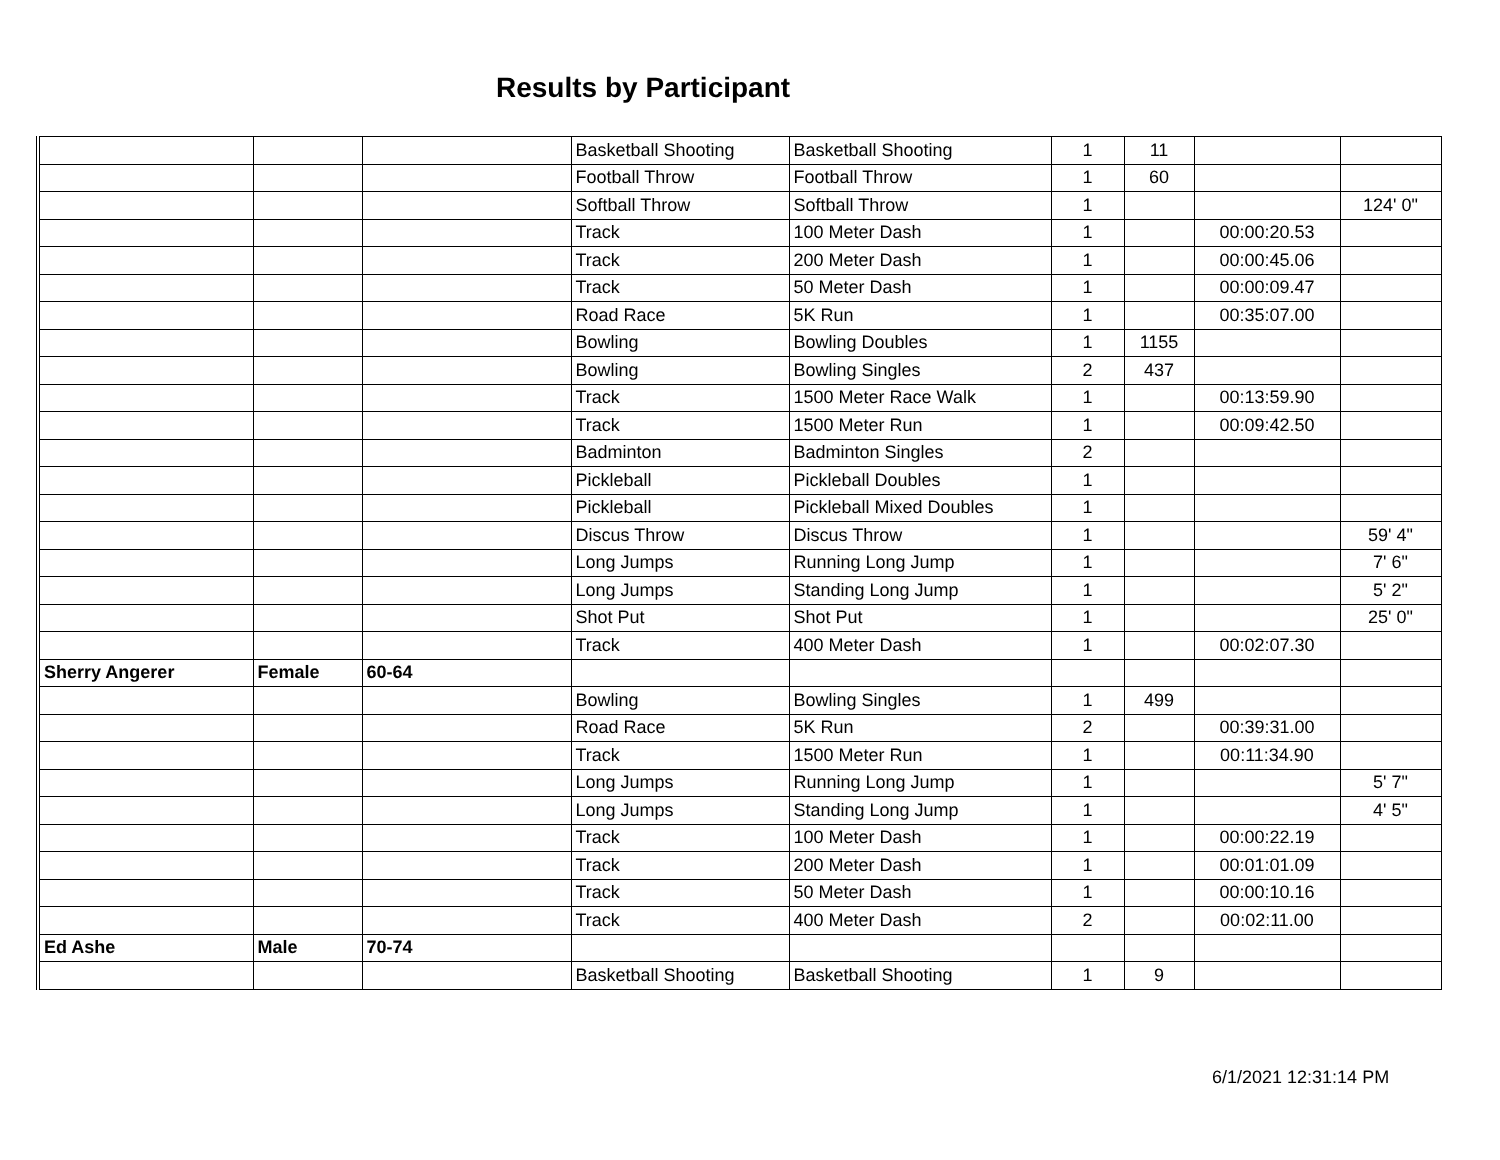Results by Participant
| | | | Basketball Shooting | Basketball Shooting | 1 | 11 | | |
| | | | Football Throw | Football Throw | 1 | 60 | | |
| | | | Softball Throw | Softball Throw | 1 | | | 124' 0" |
| | | | Track | 100 Meter Dash | 1 | | 00:00:20.53 | |
| | | | Track | 200 Meter Dash | 1 | | 00:00:45.06 | |
| | | | Track | 50 Meter Dash | 1 | | 00:00:09.47 | |
| | | | Road Race | 5K Run | 1 | | 00:35:07.00 | |
| | | | Bowling | Bowling Doubles | 1 | 1155 | | |
| | | | Bowling | Bowling Singles | 2 | 437 | | |
| | | | Track | 1500 Meter Race Walk | 1 | | 00:13:59.90 | |
| | | | Track | 1500 Meter Run | 1 | | 00:09:42.50 | |
| | | | Badminton | Badminton Singles | 2 | | | |
| | | | Pickleball | Pickleball Doubles | 1 | | | |
| | | | Pickleball | Pickleball Mixed Doubles | 1 | | | |
| | | | Discus Throw | Discus Throw | 1 | | | 59' 4" |
| | | | Long Jumps | Running Long Jump | 1 | | | 7' 6" |
| | | | Long Jumps | Standing Long Jump | 1 | | | 5' 2" |
| | | | Shot Put | Shot Put | 1 | | | 25' 0" |
| | | | Track | 400 Meter Dash | 1 | | 00:02:07.30 | |
| Sherry Angerer | Female | 60-64 | | | | | | |
| | | | Bowling | Bowling Singles | 1 | 499 | | |
| | | | Road Race | 5K Run | 2 | | 00:39:31.00 | |
| | | | Track | 1500 Meter Run | 1 | | 00:11:34.90 | |
| | | | Long Jumps | Running Long Jump | 1 | | | 5' 7" |
| | | | Long Jumps | Standing Long Jump | 1 | | | 4' 5" |
| | | | Track | 100 Meter Dash | 1 | | 00:00:22.19 | |
| | | | Track | 200 Meter Dash | 1 | | 00:01:01.09 | |
| | | | Track | 50 Meter Dash | 1 | | 00:00:10.16 | |
| | | | Track | 400 Meter Dash | 2 | | 00:02:11.00 | |
| Ed Ashe | Male | 70-74 | | | | | | |
| | | | Basketball Shooting | Basketball Shooting | 1 | 9 | | |
6/1/2021 12:31:14 PM